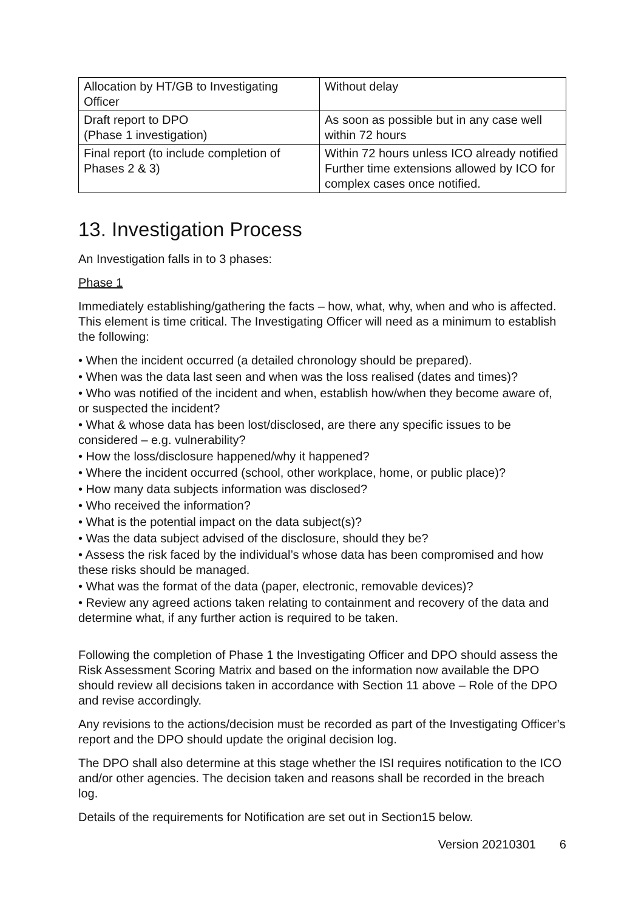| Allocation by HT/GB to Investigating Officer | Without delay |
| Draft report to DPO (Phase 1 investigation) | As soon as possible but in any case well within 72 hours |
| Final report (to include completion of Phases 2 & 3) | Within 72 hours unless ICO already notified Further time extensions allowed by ICO for complex cases once notified. |
13. Investigation Process
An Investigation falls in to 3 phases:
Phase 1
Immediately establishing/gathering the facts – how, what, why, when and who is affected. This element is time critical. The Investigating Officer will need as a minimum to establish the following:
• When the incident occurred (a detailed chronology should be prepared).
• When was the data last seen and when was the loss realised (dates and times)?
• Who was notified of the incident and when, establish how/when they become aware of, or suspected the incident?
• What & whose data has been lost/disclosed, are there any specific issues to be considered – e.g. vulnerability?
• How the loss/disclosure happened/why it happened?
• Where the incident occurred (school, other workplace, home, or public place)?
• How many data subjects information was disclosed?
• Who received the information?
• What is the potential impact on the data subject(s)?
• Was the data subject advised of the disclosure, should they be?
• Assess the risk faced by the individual’s whose data has been compromised and how these risks should be managed.
• What was the format of the data (paper, electronic, removable devices)?
• Review any agreed actions taken relating to containment and recovery of the data and determine what, if any further action is required to be taken.
Following the completion of Phase 1 the Investigating Officer and DPO should assess the Risk Assessment Scoring Matrix and based on the information now available the DPO should review all decisions taken in accordance with Section 11 above – Role of the DPO and revise accordingly.
Any revisions to the actions/decision must be recorded as part of the Investigating Officer’s report and the DPO should update the original decision log.
The DPO shall also determine at this stage whether the ISI requires notification to the ICO and/or other agencies. The decision taken and reasons shall be recorded in the breach log.
Details of the requirements for Notification are set out in Section15 below.
Version 20210301 6